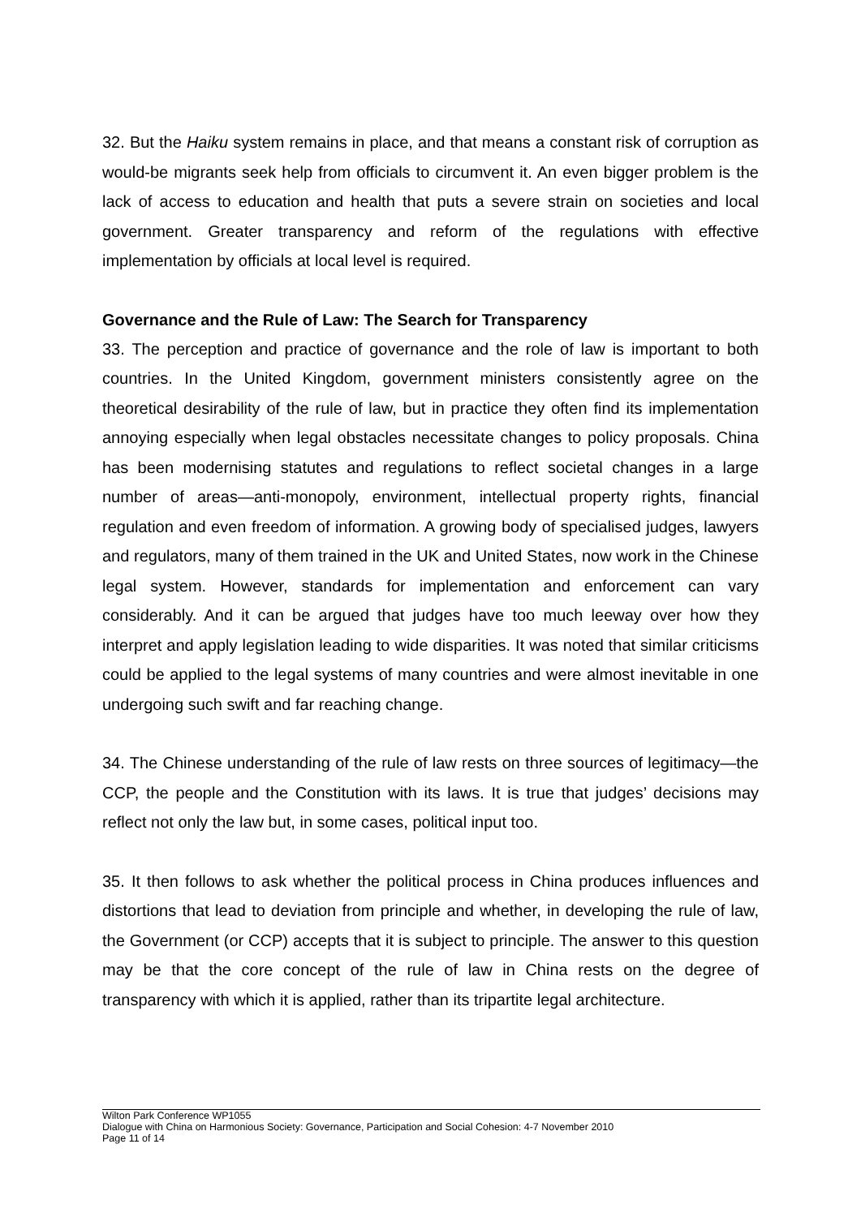32. But the Haiku system remains in place, and that means a constant risk of corruption as would-be migrants seek help from officials to circumvent it. An even bigger problem is the lack of access to education and health that puts a severe strain on societies and local government. Greater transparency and reform of the regulations with effective implementation by officials at local level is required.
Governance and the Rule of Law: The Search for Transparency
33. The perception and practice of governance and the role of law is important to both countries. In the United Kingdom, government ministers consistently agree on the theoretical desirability of the rule of law, but in practice they often find its implementation annoying especially when legal obstacles necessitate changes to policy proposals. China has been modernising statutes and regulations to reflect societal changes in a large number of areas—anti-monopoly, environment, intellectual property rights, financial regulation and even freedom of information. A growing body of specialised judges, lawyers and regulators, many of them trained in the UK and United States, now work in the Chinese legal system. However, standards for implementation and enforcement can vary considerably. And it can be argued that judges have too much leeway over how they interpret and apply legislation leading to wide disparities. It was noted that similar criticisms could be applied to the legal systems of many countries and were almost inevitable in one undergoing such swift and far reaching change.
34. The Chinese understanding of the rule of law rests on three sources of legitimacy—the CCP, the people and the Constitution with its laws. It is true that judges’ decisions may reflect not only the law but, in some cases, political input too.
35. It then follows to ask whether the political process in China produces influences and distortions that lead to deviation from principle and whether, in developing the rule of law, the Government (or CCP) accepts that it is subject to principle. The answer to this question may be that the core concept of the rule of law in China rests on the degree of transparency with which it is applied, rather than its tripartite legal architecture.
Wilton Park Conference WP1055
Dialogue with China on Harmonious Society: Governance, Participation and Social Cohesion: 4-7 November 2010
Page 11 of 14